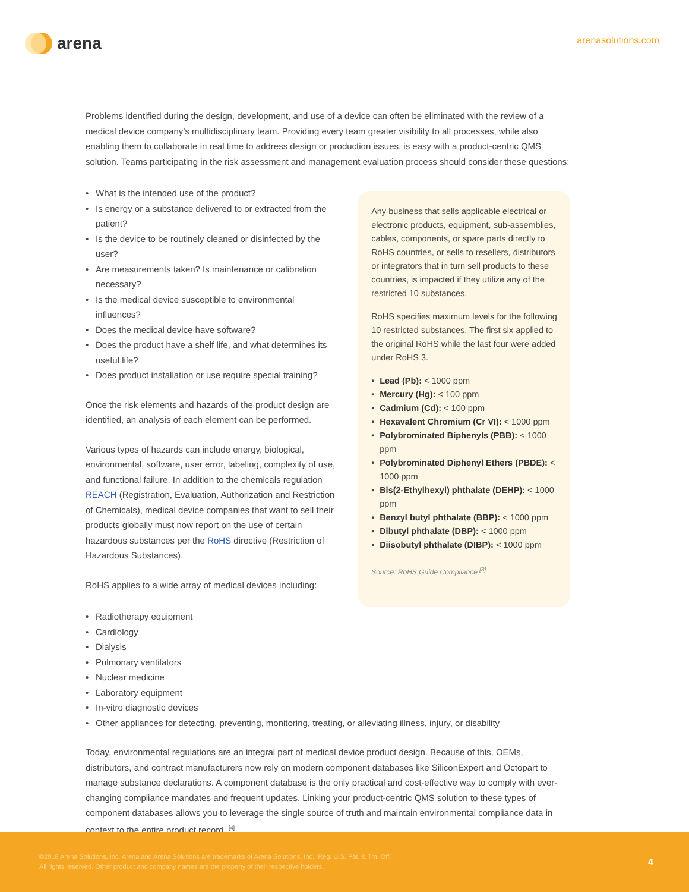arena arenasolutions.com
Problems identified during the design, development, and use of a device can often be eliminated with the review of a medical device company’s multidisciplinary team. Providing every team greater visibility to all processes, while also enabling them to collaborate in real time to address design or production issues, is easy with a product-centric QMS solution. Teams participating in the risk assessment and management evaluation process should consider these questions:
• What is the intended use of the product?
• Is energy or a substance delivered to or extracted from the patient?
• Is the device to be routinely cleaned or disinfected by the user?
• Are measurements taken? Is maintenance or calibration necessary?
• Is the medical device susceptible to environmental influences?
• Does the medical device have software?
• Does the product have a shelf life, and what determines its useful life?
• Does product installation or use require special training?
Once the risk elements and hazards of the product design are identified, an analysis of each element can be performed.
Various types of hazards can include energy, biological, environmental, software, user error, labeling, complexity of use, and functional failure. In addition to the chemicals regulation REACH (Registration, Evaluation, Authorization and Restriction of Chemicals), medical device companies that want to sell their products globally must now report on the use of certain hazardous substances per the RoHS directive (Restriction of Hazardous Substances).
RoHS applies to a wide array of medical devices including:
Any business that sells applicable electrical or electronic products, equipment, sub-assemblies, cables, components, or spare parts directly to RoHS countries, or sells to resellers, distributors or integrators that in turn sell products to these countries, is impacted if they utilize any of the restricted 10 substances.
RoHS specifies maximum levels for the following 10 restricted substances. The first six applied to the original RoHS while the last four were added under RoHS 3.
• Lead (Pb): < 1000 ppm
• Mercury (Hg): < 100 ppm
• Cadmium (Cd): < 100 ppm
• Hexavalent Chromium (Cr VI): < 1000 ppm
• Polybrominated Biphenyls (PBB): < 1000 ppm
• Polybrominated Diphenyl Ethers (PBDE): < 1000 ppm
• Bis(2-Ethylhexyl) phthalate (DEHP): < 1000 ppm
• Benzyl butyl phthalate (BBP): < 1000 ppm
• Dibutyl phthalate (DBP): < 1000 ppm
• Diisobutyl phthalate (DIBP): < 1000 ppm
Source: RoHS Guide Compliance <sup>[3]</sup>
• Radiotherapy equipment
• Cardiology
• Dialysis
• Pulmonary ventilators
• Nuclear medicine
• Laboratory equipment
• In-vitro diagnostic devices
• Other appliances for detecting, preventing, monitoring, treating, or alleviating illness, injury, or disability
Today, environmental regulations are an integral part of medical device product design. Because of this, OEMs, distributors, and contract manufacturers now rely on modern component databases like SiliconExpert and Octopart to manage substance declarations. A component database is the only practical and cost-effective way to comply with ever-changing compliance mandates and frequent updates. Linking your product-centric QMS solution to these types of component databases allows you to leverage the single source of truth and maintain environmental compliance data in context to the entire product record. <sup>[4]</sup>
©2018 Arena Solutions, Inc. Arena and Arena Solutions are trademarks of Arena Solutions, Inc., Reg. U.S. Pat. & Tm. Off.
All rights reserved. Other product and company names are the property of their respective holders.
4